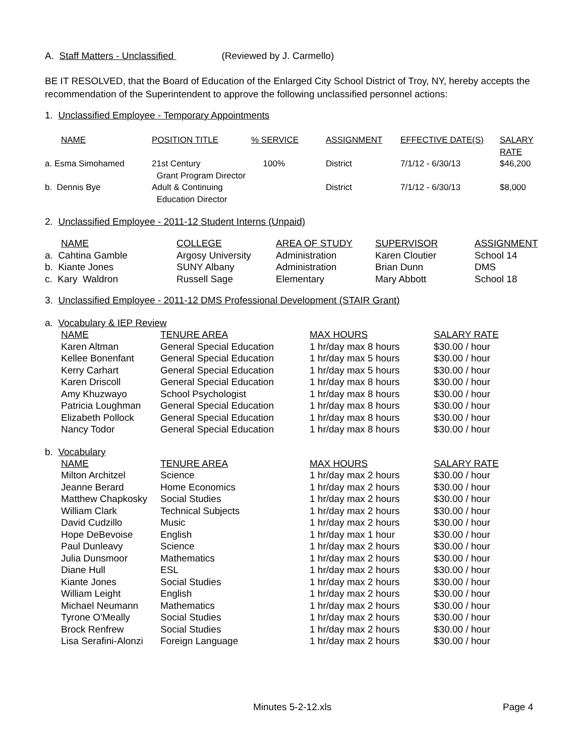A. Staff Matters - Unclassified (Reviewed by J. Carmello)
BE IT RESOLVED, that the Board of Education of the Enlarged City School District of Troy, NY, hereby accepts the recommendation of the Superintendent to approve the following unclassified personnel actions:
1. Unclassified Employee - Temporary Appointments
| NAME | POSITION TITLE | % SERVICE | ASSIGNMENT | EFFECTIVE DATE(S) | SALARY RATE |
| --- | --- | --- | --- | --- | --- |
| a. Esma Simohamed | 21st Century Grant Program Director | 100% | District | 7/1/12 - 6/30/13 | $46,200 |
| b. Dennis Bye | Adult & Continuing Education Director | | District | 7/1/12 - 6/30/13 | $8,000 |
2. Unclassified Employee - 2011-12 Student Interns (Unpaid)
| NAME | COLLEGE | AREA OF STUDY | SUPERVISOR | ASSIGNMENT |
| --- | --- | --- | --- | --- |
| a. Cahtina Gamble | Argosy University | Administration | Karen Cloutier | School 14 |
| b. Kiante Jones | SUNY Albany | Administration | Brian Dunn | DMS |
| c. Kary Waldron | Russell Sage | Elementary | Mary Abbott | School 18 |
3. Unclassified Employee - 2011-12 DMS Professional Development (STAIR Grant)
a. Vocabulary & IEP Review
| NAME | TENURE AREA | MAX HOURS | SALARY RATE |
| --- | --- | --- | --- |
| Karen Altman | General Special Education | 1 hr/day max 8 hours | $30.00 / hour |
| Kellee Bonenfant | General Special Education | 1 hr/day max 5 hours | $30.00 / hour |
| Kerry Carhart | General Special Education | 1 hr/day max 5 hours | $30.00 / hour |
| Karen Driscoll | General Special Education | 1 hr/day max 8 hours | $30.00 / hour |
| Amy Khuzwayo | School Psychologist | 1 hr/day max 8 hours | $30.00 / hour |
| Patricia Loughman | General Special Education | 1 hr/day max 8 hours | $30.00 / hour |
| Elizabeth Pollock | General Special Education | 1 hr/day max 8 hours | $30.00 / hour |
| Nancy Todor | General Special Education | 1 hr/day max 8 hours | $30.00 / hour |
b. Vocabulary
| NAME | TENURE AREA | MAX HOURS | SALARY RATE |
| --- | --- | --- | --- |
| Milton Architzel | Science | 1 hr/day max 2 hours | $30.00 / hour |
| Jeanne Berard | Home Economics | 1 hr/day max 2 hours | $30.00 / hour |
| Matthew Chapkosky | Social Studies | 1 hr/day max 2 hours | $30.00 / hour |
| William Clark | Technical Subjects | 1 hr/day max 2 hours | $30.00 / hour |
| David Cudzillo | Music | 1 hr/day max 2 hours | $30.00 / hour |
| Hope DeBevoise | English | 1 hr/day max 1 hour | $30.00 / hour |
| Paul Dunleavy | Science | 1 hr/day max 2 hours | $30.00 / hour |
| Julia Dunsmoor | Mathematics | 1 hr/day max 2 hours | $30.00 / hour |
| Diane Hull | ESL | 1 hr/day max 2 hours | $30.00 / hour |
| Kiante Jones | Social Studies | 1 hr/day max 2 hours | $30.00 / hour |
| William Leight | English | 1 hr/day max 2 hours | $30.00 / hour |
| Michael Neumann | Mathematics | 1 hr/day max 2 hours | $30.00 / hour |
| Tyrone O'Meally | Social Studies | 1 hr/day max 2 hours | $30.00 / hour |
| Brock Renfrew | Social Studies | 1 hr/day max 2 hours | $30.00 / hour |
| Lisa Serafini-Alonzi | Foreign Language | 1 hr/day max 2 hours | $30.00 / hour |
Minutes 5-2-12.xls Page 4